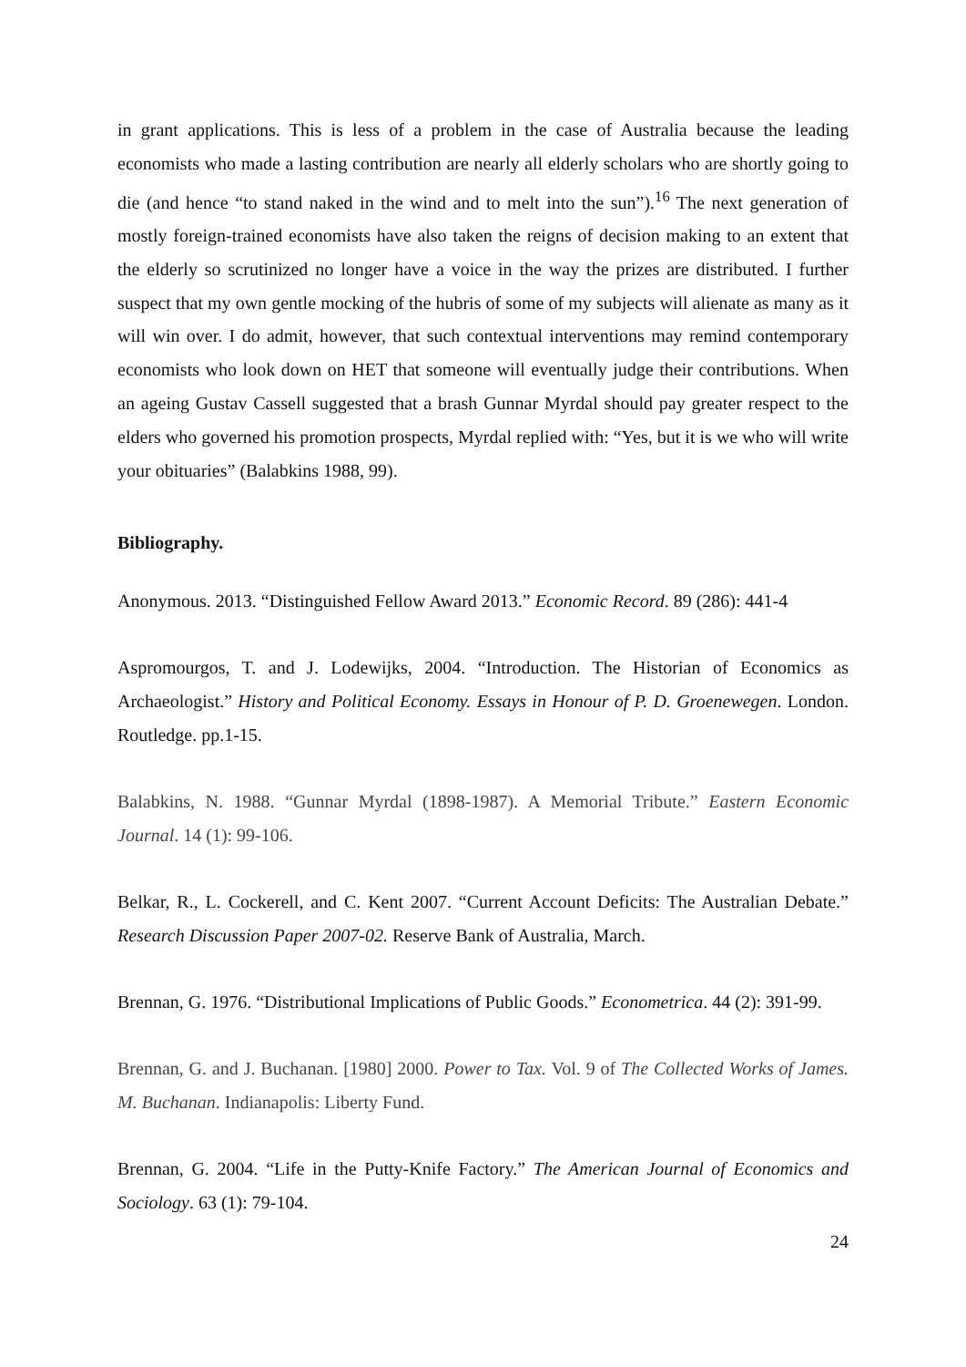in grant applications. This is less of a problem in the case of Australia because the leading economists who made a lasting contribution are nearly all elderly scholars who are shortly going to die (and hence “to stand naked in the wind and to melt into the sun”).<sup>16</sup> The next generation of mostly foreign-trained economists have also taken the reigns of decision making to an extent that the elderly so scrutinized no longer have a voice in the way the prizes are distributed. I further suspect that my own gentle mocking of the hubris of some of my subjects will alienate as many as it will win over. I do admit, however, that such contextual interventions may remind contemporary economists who look down on HET that someone will eventually judge their contributions. When an ageing Gustav Cassell suggested that a brash Gunnar Myrdal should pay greater respect to the elders who governed his promotion prospects, Myrdal replied with: “Yes, but it is we who will write your obituaries” (Balabkins 1988, 99).
Bibliography.
Anonymous. 2013. “Distinguished Fellow Award 2013.” Economic Record. 89 (286): 441-4
Aspromourgos, T. and J. Lodewijks, 2004. “Introduction. The Historian of Economics as Archaeologist.” History and Political Economy. Essays in Honour of P. D. Groenewegen. London. Routledge. pp.1-15.
Balabkins, N. 1988. “Gunnar Myrdal (1898-1987). A Memorial Tribute.” Eastern Economic Journal. 14 (1): 99-106.
Belkar, R., L. Cockerell, and C. Kent 2007. “Current Account Deficits: The Australian Debate.” Research Discussion Paper 2007-02. Reserve Bank of Australia, March.
Brennan, G. 1976. “Distributional Implications of Public Goods.” Econometrica. 44 (2): 391-99.
Brennan, G. and J. Buchanan. [1980] 2000. Power to Tax. Vol. 9 of The Collected Works of James. M. Buchanan. Indianapolis: Liberty Fund.
Brennan, G. 2004. “Life in the Putty-Knife Factory.” The American Journal of Economics and Sociology. 63 (1): 79-104.
24